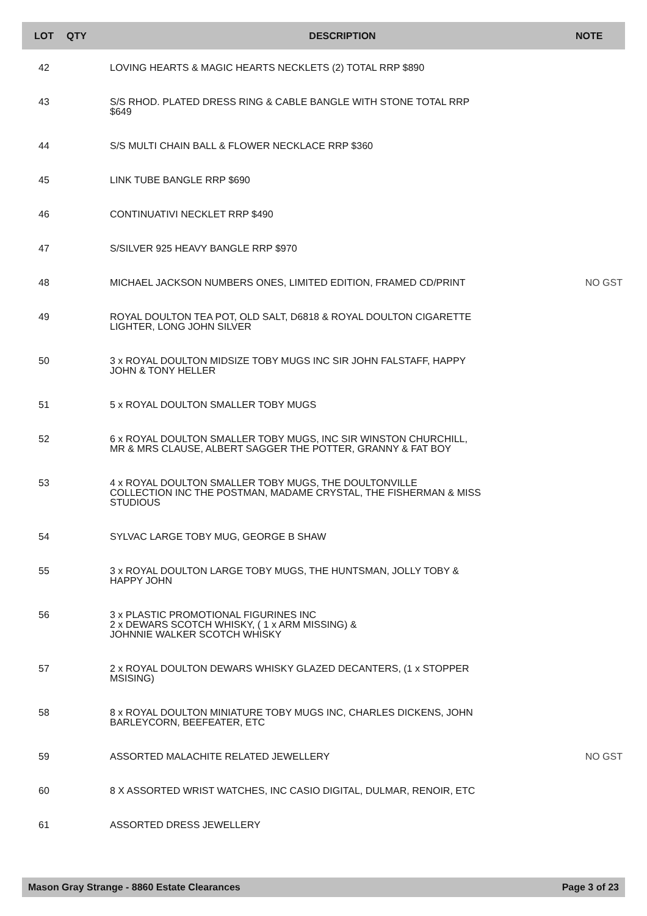| LOT | QTY | DESCRIPTION | NOTE |
| --- | --- | --- | --- |
| 42 | | LOVING HEARTS & MAGIC HEARTS NECKLETS (2) TOTAL RRP $890 | |
| 43 | | S/S RHOD. PLATED DRESS RING & CABLE BANGLE WITH STONE TOTAL RRP $649 | |
| 44 | | S/S MULTI CHAIN BALL & FLOWER NECKLACE RRP $360 | |
| 45 | | LINK TUBE BANGLE RRP $690 | |
| 46 | | CONTINUATIVI NECKLET RRP $490 | |
| 47 | | S/SILVER 925 HEAVY BANGLE RRP $970 | |
| 48 | | MICHAEL JACKSON NUMBERS ONES, LIMITED EDITION, FRAMED CD/PRINT | NO GST |
| 49 | | ROYAL DOULTON TEA POT, OLD SALT, D6818 & ROYAL DOULTON CIGARETTE LIGHTER, LONG JOHN SILVER | |
| 50 | | 3 x ROYAL DOULTON MIDSIZE TOBY MUGS INC SIR JOHN FALSTAFF, HAPPY JOHN & TONY HELLER | |
| 51 | | 5 x ROYAL DOULTON SMALLER TOBY MUGS | |
| 52 | | 6 x ROYAL DOULTON SMALLER TOBY MUGS, INC SIR WINSTON CHURCHILL, MR & MRS CLAUSE, ALBERT SAGGER THE POTTER, GRANNY & FAT BOY | |
| 53 | | 4 x ROYAL DOULTON SMALLER TOBY MUGS, THE DOULTONVILLE COLLECTION INC THE POSTMAN, MADAME CRYSTAL, THE FISHERMAN & MISS STUDIOUS | |
| 54 | | SYLVAC LARGE TOBY MUG, GEORGE B SHAW | |
| 55 | | 3 x ROYAL DOULTON LARGE TOBY MUGS, THE HUNTSMAN, JOLLY TOBY & HAPPY JOHN | |
| 56 | | 3 x PLASTIC PROMOTIONAL FIGURINES INC 2 x DEWARS SCOTCH WHISKY, ( 1 x ARM MISSING) & JOHNNIE WALKER SCOTCH WHISKY | |
| 57 | | 2 x ROYAL DOULTON DEWARS WHISKY GLAZED DECANTERS, (1 x STOPPER MSISING) | |
| 58 | | 8 x ROYAL DOULTON MINIATURE TOBY MUGS INC, CHARLES DICKENS, JOHN BARLEYCORN, BEEFEATER, ETC | |
| 59 | | ASSORTED MALACHITE RELATED JEWELLERY | NO GST |
| 60 | | 8 X ASSORTED WRIST WATCHES, INC CASIO DIGITAL, DULMAR, RENOIR, ETC | |
| 61 | | ASSORTED DRESS JEWELLERY | |
Mason Gray Strange - 8860 Estate Clearances Page 3 of 23